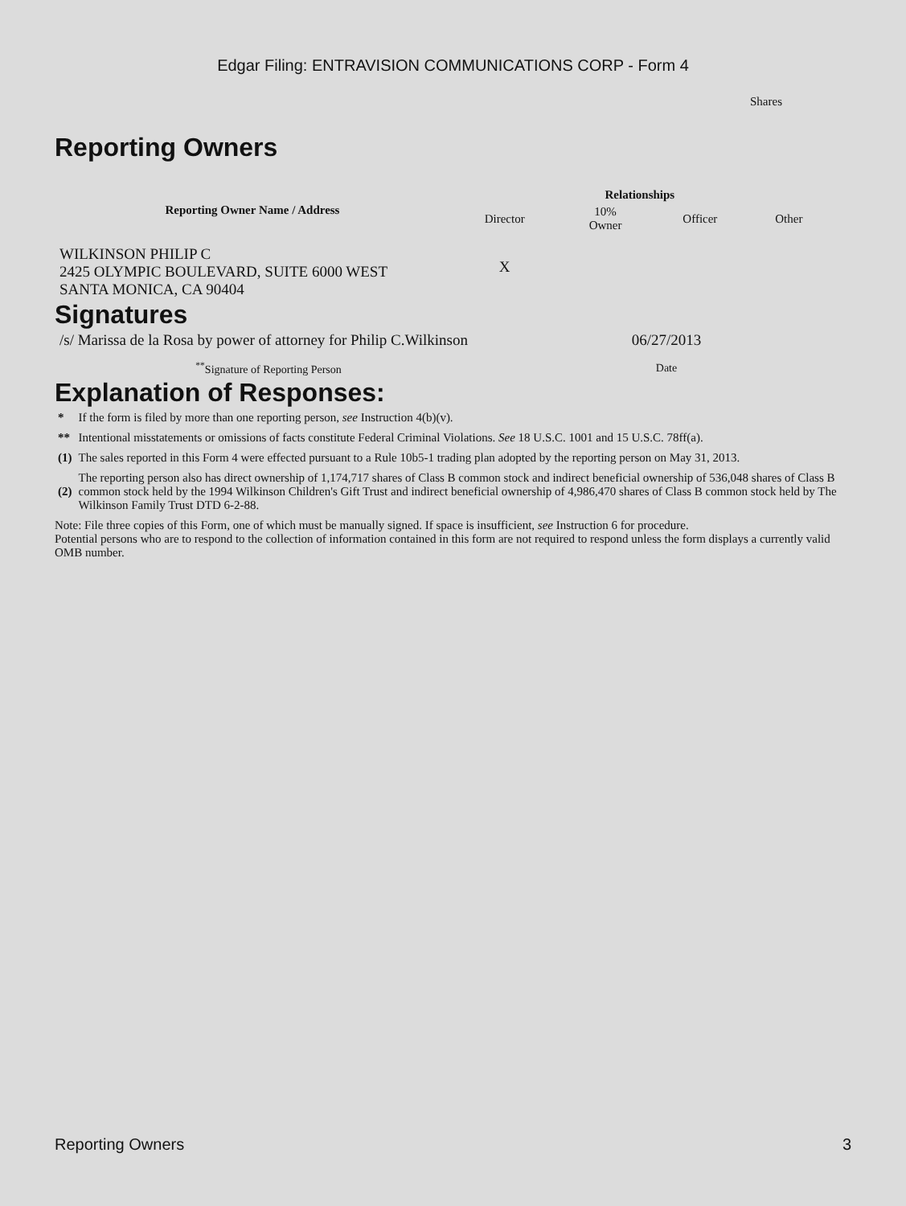Edgar Filing: ENTRAVISION COMMUNICATIONS CORP - Form 4
Shares
Reporting Owners
| Reporting Owner Name / Address | Relationships | | | | |
| --- | --- | --- | --- | --- | --- |
| | Director | 10% Owner | Officer | Other | |
| WILKINSON PHILIP C 2425 OLYMPIC BOULEVARD, SUITE 6000 WEST SANTA MONICA, CA 90404 | X | | | | |
Signatures
| /s/ Marissa de la Rosa by power of attorney for Philip C.Wilkinson | 06/27/2013 |
| <sup>**</sup> Signature of Reporting Person | Date |
Explanation of Responses:
| * | If the form is filed by more than one reporting person, see Instruction 4(b)(v). |
| ** | Intentional misstatements or omissions of facts constitute Federal Criminal Violations. See 18 U.S.C. 1001 and 15 U.S.C. 78ff(a). |
| (1) | The sales reported in this Form 4 were effected pursuant to a Rule 10b5-1 trading plan adopted by the reporting person on May 31, 2013. |
| (2) | The reporting person also has direct ownership of 1,174,717 shares of Class B common stock and indirect beneficial ownership of 536,048 shares of Class B common stock held by the 1994 Wilkinson Children's Gift Trust and indirect beneficial ownership of 4,986,470 shares of Class B common stock held by The Wilkinson Family Trust DTD 6-2-88. |
Note: File three copies of this Form, one of which must be manually signed. If space is insufficient, see Instruction 6 for procedure.
Potential persons who are to respond to the collection of information contained in this form are not required to respond unless the form displays a currently valid OMB number.
Reporting Owners 3